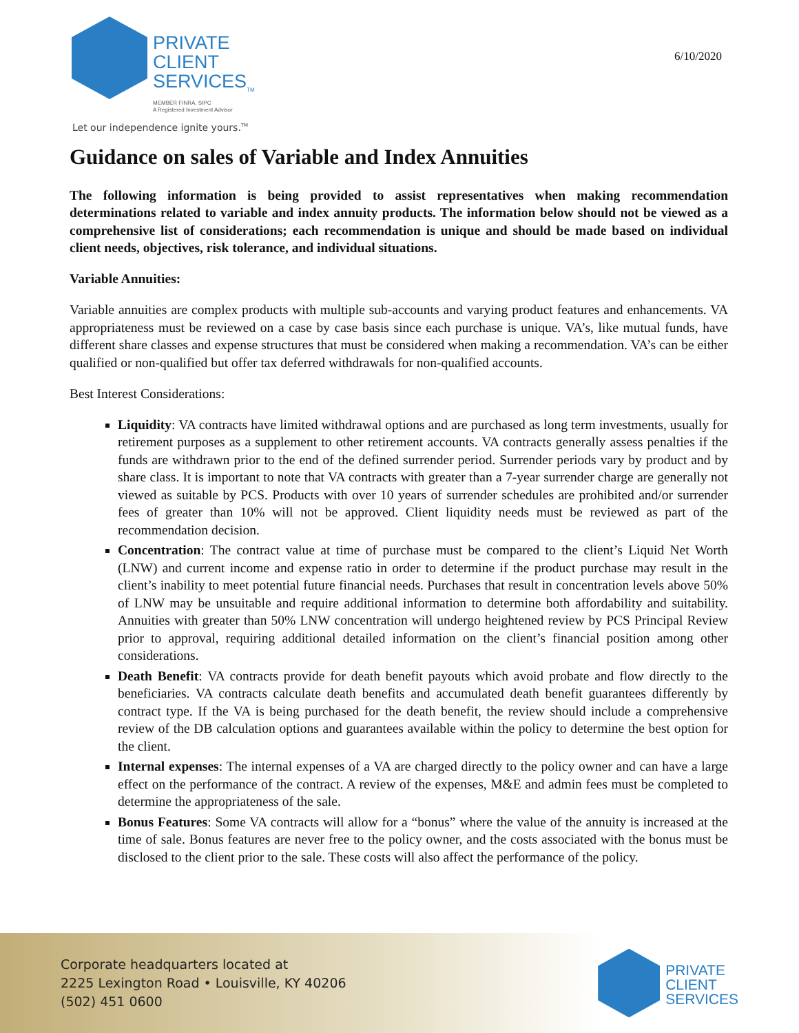PRIVATE
CLIENT
SERVICES<sub>TM</sub>
MEMBER FINRA, SIPC
A Registered Investment Advisor
6/10/2020
Let our independence ignite yours.<sup>TM</sup>
Guidance on sales of Variable and Index Annuities
The following information is being provided to assist representatives when making recommendation determinations related to variable and index annuity products. The information below should not be viewed as a comprehensive list of considerations; each recommendation is unique and should be made based on individual client needs, objectives, risk tolerance, and individual situations.
Variable Annuities:
Variable annuities are complex products with multiple sub-accounts and varying product features and enhancements. VA appropriateness must be reviewed on a case by case basis since each purchase is unique. VA’s, like mutual funds, have different share classes and expense structures that must be considered when making a recommendation. VA’s can be either qualified or non-qualified but offer tax deferred withdrawals for non-qualified accounts.
Best Interest Considerations:
Liquidity: VA contracts have limited withdrawal options and are purchased as long term investments, usually for retirement purposes as a supplement to other retirement accounts. VA contracts generally assess penalties if the funds are withdrawn prior to the end of the defined surrender period. Surrender periods vary by product and by share class. It is important to note that VA contracts with greater than a 7-year surrender charge are generally not viewed as suitable by PCS. Products with over 10 years of surrender schedules are prohibited and/or surrender fees of greater than 10% will not be approved. Client liquidity needs must be reviewed as part of the recommendation decision.
Concentration: The contract value at time of purchase must be compared to the client’s Liquid Net Worth (LNW) and current income and expense ratio in order to determine if the product purchase may result in the client’s inability to meet potential future financial needs. Purchases that result in concentration levels above 50% of LNW may be unsuitable and require additional information to determine both affordability and suitability. Annuities with greater than 50% LNW concentration will undergo heightened review by PCS Principal Review prior to approval, requiring additional detailed information on the client’s financial position among other considerations.
Death Benefit: VA contracts provide for death benefit payouts which avoid probate and flow directly to the beneficiaries. VA contracts calculate death benefits and accumulated death benefit guarantees differently by contract type. If the VA is being purchased for the death benefit, the review should include a comprehensive review of the DB calculation options and guarantees available within the policy to determine the best option for the client.
Internal expenses: The internal expenses of a VA are charged directly to the policy owner and can have a large effect on the performance of the contract. A review of the expenses, M&E and admin fees must be completed to determine the appropriateness of the sale.
Bonus Features: Some VA contracts will allow for a “bonus” where the value of the annuity is increased at the time of sale. Bonus features are never free to the policy owner, and the costs associated with the bonus must be disclosed to the client prior to the sale. These costs will also affect the performance of the policy.
Corporate headquarters located at
2225 Lexington Road • Louisville, KY 40206
(502) 451 0600
PRIVATE
CLIENT
SERVICES